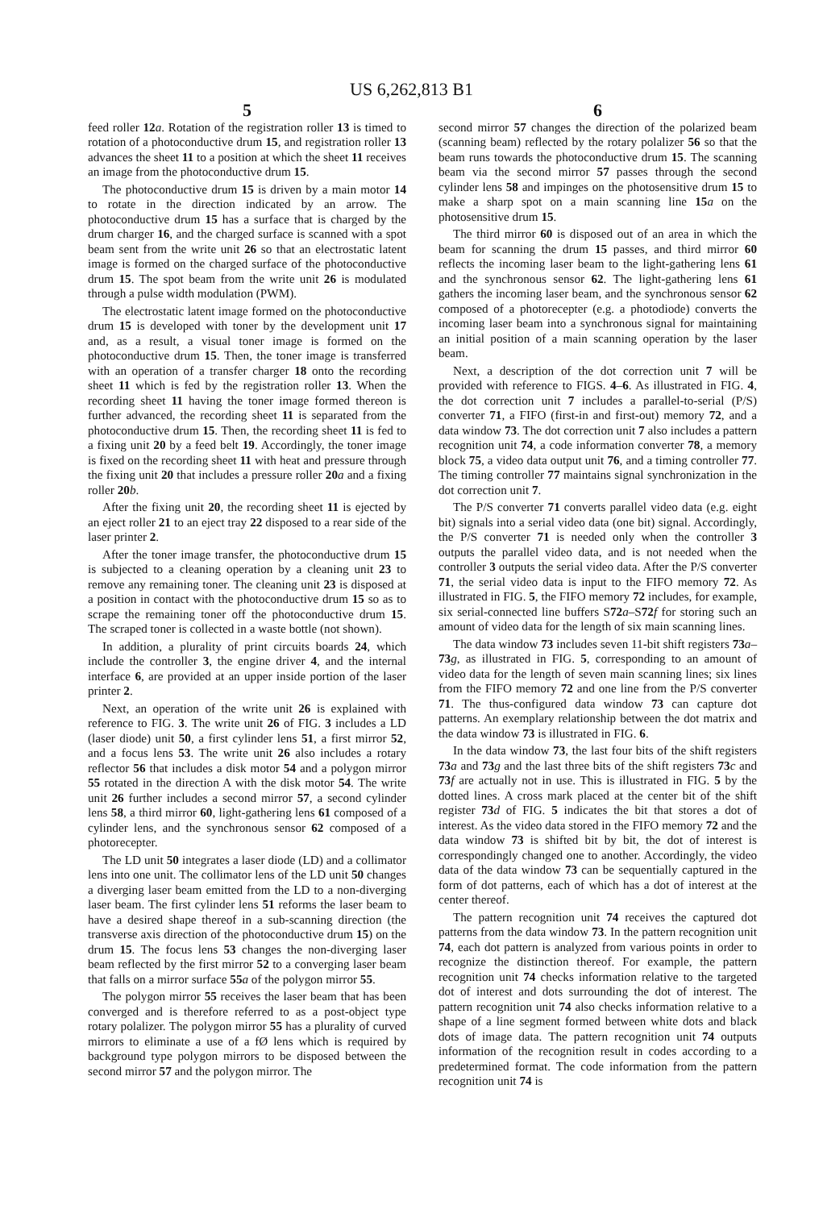US 6,262,813 B1
5
feed roller 12 a. Rotation of the registration roller 13 is timed to rotation of a photoconductive drum 15, and registration roller 13 advances the sheet 11 to a position at which the sheet 11 receives an image from the photoconductive drum 15.
The photoconductive drum 15 is driven by a main motor 14 to rotate in the direction indicated by an arrow. The photoconductive drum 15 has a surface that is charged by the drum charger 16, and the charged surface is scanned with a spot beam sent from the write unit 26 so that an electrostatic latent image is formed on the charged surface of the photoconductive drum 15. The spot beam from the write unit 26 is modulated through a pulse width modulation (PWM).
The electrostatic latent image formed on the photoconductive drum 15 is developed with toner by the development unit 17 and, as a result, a visual toner image is formed on the photoconductive drum 15. Then, the toner image is transferred with an operation of a transfer charger 18 onto the recording sheet 11 which is fed by the registration roller 13. When the recording sheet 11 having the toner image formed thereon is further advanced, the recording sheet 11 is separated from the photoconductive drum 15. Then, the recording sheet 11 is fed to a fixing unit 20 by a feed belt 19. Accordingly, the toner image is fixed on the recording sheet 11 with heat and pressure through the fixing unit 20 that includes a pressure roller 20 a and a fixing roller 20 b.
After the fixing unit 20, the recording sheet 11 is ejected by an eject roller 21 to an eject tray 22 disposed to a rear side of the laser printer 2.
After the toner image transfer, the photoconductive drum 15 is subjected to a cleaning operation by a cleaning unit 23 to remove any remaining toner. The cleaning unit 23 is disposed at a position in contact with the photoconductive drum 15 so as to scrape the remaining toner off the photoconductive drum 15. The scraped toner is collected in a waste bottle (not shown).
In addition, a plurality of print circuits boards 24, which include the controller 3, the engine driver 4, and the internal interface 6, are provided at an upper inside portion of the laser printer 2.
Next, an operation of the write unit 26 is explained with reference to FIG. 3. The write unit 26 of FIG. 3 includes a LD (laser diode) unit 50, a first cylinder lens 51, a first mirror 52, and a focus lens 53. The write unit 26 also includes a rotary reflector 56 that includes a disk motor 54 and a polygon mirror 55 rotated in the direction A with the disk motor 54. The write unit 26 further includes a second mirror 57, a second cylinder lens 58, a third mirror 60, light-gathering lens 61 composed of a cylinder lens, and the synchronous sensor 62 composed of a photorecepter.
The LD unit 50 integrates a laser diode (LD) and a collimator lens into one unit. The collimator lens of the LD unit 50 changes a diverging laser beam emitted from the LD to a non-diverging laser beam. The first cylinder lens 51 reforms the laser beam to have a desired shape thereof in a sub-scanning direction (the transverse axis direction of the photoconductive drum 15) on the drum 15. The focus lens 53 changes the non-diverging laser beam reflected by the first mirror 52 to a converging laser beam that falls on a mirror surface 55 a of the polygon mirror 55.
The polygon mirror 55 receives the laser beam that has been converged and is therefore referred to as a post-object type rotary polalizer. The polygon mirror 55 has a plurality of curved mirrors to eliminate a use of a fØ lens which is required by background type polygon mirrors to be disposed between the second mirror 57 and the polygon mirror. The
6
second mirror 57 changes the direction of the polarized beam (scanning beam) reflected by the rotary polalizer 56 so that the beam runs towards the photoconductive drum 15. The scanning beam via the second mirror 57 passes through the second cylinder lens 58 and impinges on the photosensitive drum 15 to make a sharp spot on a main scanning line 15 a on the photosensitive drum 15.
The third mirror 60 is disposed out of an area in which the beam for scanning the drum 15 passes, and third mirror 60 reflects the incoming laser beam to the light-gathering lens 61 and the synchronous sensor 62. The light-gathering lens 61 gathers the incoming laser beam, and the synchronous sensor 62 composed of a photorecepter (e.g. a photodiode) converts the incoming laser beam into a synchronous signal for maintaining an initial position of a main scanning operation by the laser beam.
Next, a description of the dot correction unit 7 will be provided with reference to FIGS. 4–6. As illustrated in FIG. 4, the dot correction unit 7 includes a parallel-to-serial (P/S) converter 71, a FIFO (first-in and first-out) memory 72, and a data window 73. The dot correction unit 7 also includes a pattern recognition unit 74, a code information converter 78, a memory block 75, a video data output unit 76, and a timing controller 77. The timing controller 77 maintains signal synchronization in the dot correction unit 7.
The P/S converter 71 converts parallel video data (e.g. eight bit) signals into a serial video data (one bit) signal. Accordingly, the P/S converter 71 is needed only when the controller 3 outputs the parallel video data, and is not needed when the controller 3 outputs the serial video data. After the P/S converter 71, the serial video data is input to the FIFO memory 72. As illustrated in FIG. 5, the FIFO memory 72 includes, for example, six serial-connected line buffers S72 a–S72 f for storing such an amount of video data for the length of six main scanning lines.
The data window 73 includes seven 11-bit shift registers 73 a–73 g, as illustrated in FIG. 5, corresponding to an amount of video data for the length of seven main scanning lines; six lines from the FIFO memory 72 and one line from the P/S converter 71. The thus-configured data window 73 can capture dot patterns. An exemplary relationship between the dot matrix and the data window 73 is illustrated in FIG. 6.
In the data window 73, the last four bits of the shift registers 73 a and 73 g and the last three bits of the shift registers 73 c and 73 f are actually not in use. This is illustrated in FIG. 5 by the dotted lines. A cross mark placed at the center bit of the shift register 73 d of FIG. 5 indicates the bit that stores a dot of interest. As the video data stored in the FIFO memory 72 and the data window 73 is shifted bit by bit, the dot of interest is correspondingly changed one to another. Accordingly, the video data of the data window 73 can be sequentially captured in the form of dot patterns, each of which has a dot of interest at the center thereof.
The pattern recognition unit 74 receives the captured dot patterns from the data window 73. In the pattern recognition unit 74, each dot pattern is analyzed from various points in order to recognize the distinction thereof. For example, the pattern recognition unit 74 checks information relative to the targeted dot of interest and dots surrounding the dot of interest. The pattern recognition unit 74 also checks information relative to a shape of a line segment formed between white dots and black dots of image data. The pattern recognition unit 74 outputs information of the recognition result in codes according to a predetermined format. The code information from the pattern recognition unit 74 is